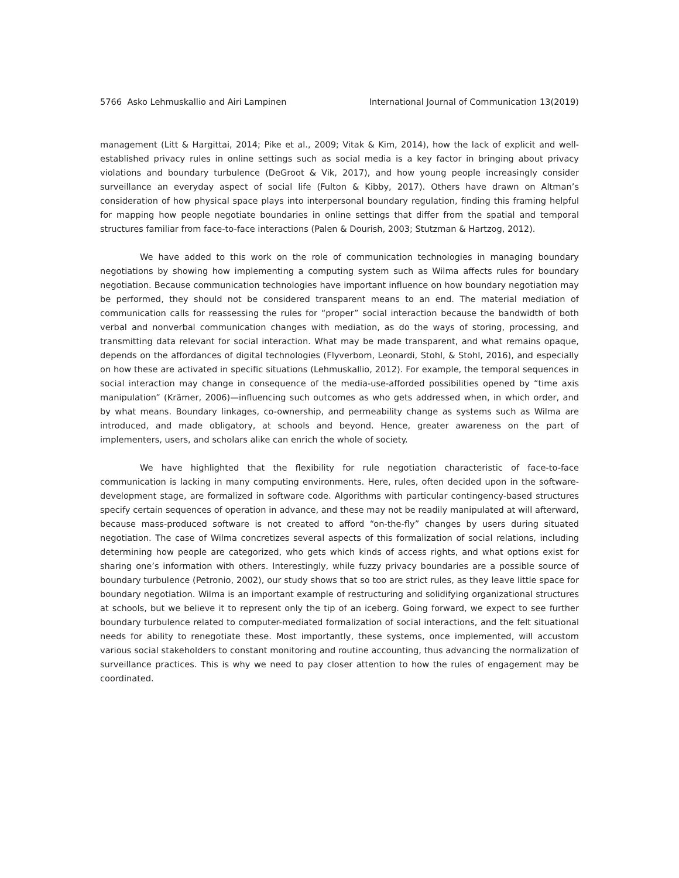5766 Asko Lehmuskallio and Airi Lampinen International Journal of Communication 13(2019)
management (Litt & Hargittai, 2014; Pike et al., 2009; Vitak & Kim, 2014), how the lack of explicit and well-established privacy rules in online settings such as social media is a key factor in bringing about privacy violations and boundary turbulence (DeGroot & Vik, 2017), and how young people increasingly consider surveillance an everyday aspect of social life (Fulton & Kibby, 2017). Others have drawn on Altman’s consideration of how physical space plays into interpersonal boundary regulation, finding this framing helpful for mapping how people negotiate boundaries in online settings that differ from the spatial and temporal structures familiar from face-to-face interactions (Palen & Dourish, 2003; Stutzman & Hartzog, 2012).
We have added to this work on the role of communication technologies in managing boundary negotiations by showing how implementing a computing system such as Wilma affects rules for boundary negotiation. Because communication technologies have important influence on how boundary negotiation may be performed, they should not be considered transparent means to an end. The material mediation of communication calls for reassessing the rules for “proper” social interaction because the bandwidth of both verbal and nonverbal communication changes with mediation, as do the ways of storing, processing, and transmitting data relevant for social interaction. What may be made transparent, and what remains opaque, depends on the affordances of digital technologies (Flyverbom, Leonardi, Stohl, & Stohl, 2016), and especially on how these are activated in specific situations (Lehmuskallio, 2012). For example, the temporal sequences in social interaction may change in consequence of the media-use-afforded possibilities opened by “time axis manipulation” (Krämer, 2006)—influencing such outcomes as who gets addressed when, in which order, and by what means. Boundary linkages, co-ownership, and permeability change as systems such as Wilma are introduced, and made obligatory, at schools and beyond. Hence, greater awareness on the part of implementers, users, and scholars alike can enrich the whole of society.
We have highlighted that the flexibility for rule negotiation characteristic of face-to-face communication is lacking in many computing environments. Here, rules, often decided upon in the software-development stage, are formalized in software code. Algorithms with particular contingency-based structures specify certain sequences of operation in advance, and these may not be readily manipulated at will afterward, because mass-produced software is not created to afford “on-the-fly” changes by users during situated negotiation. The case of Wilma concretizes several aspects of this formalization of social relations, including determining how people are categorized, who gets which kinds of access rights, and what options exist for sharing one’s information with others. Interestingly, while fuzzy privacy boundaries are a possible source of boundary turbulence (Petronio, 2002), our study shows that so too are strict rules, as they leave little space for boundary negotiation. Wilma is an important example of restructuring and solidifying organizational structures at schools, but we believe it to represent only the tip of an iceberg. Going forward, we expect to see further boundary turbulence related to computer-mediated formalization of social interactions, and the felt situational needs for ability to renegotiate these. Most importantly, these systems, once implemented, will accustom various social stakeholders to constant monitoring and routine accounting, thus advancing the normalization of surveillance practices. This is why we need to pay closer attention to how the rules of engagement may be coordinated.